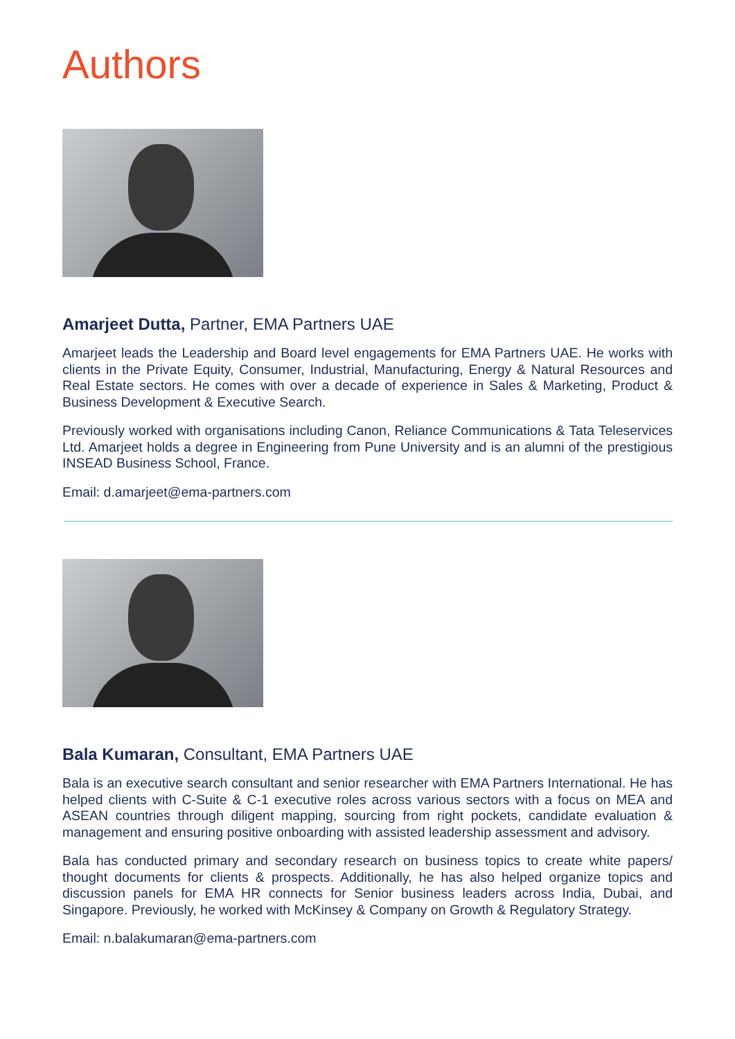Authors
Amarjeet Dutta, Partner, EMA Partners UAE
Amarjeet leads the Leadership and Board level engagements for EMA Partners UAE. He works with clients in the Private Equity, Consumer, Industrial, Manufacturing, Energy & Natural Resources and Real Estate sectors. He comes with over a decade of experience in Sales & Marketing, Product & Business Development & Executive Search.
Previously worked with organisations including Canon, Reliance Communications & Tata Teleservices Ltd. Amarjeet holds a degree in Engineering from Pune University and is an alumni of the prestigious INSEAD Business School, France.
Email: d.amarjeet@ema-partners.com
Bala Kumaran, Consultant, EMA Partners UAE
Bala is an executive search consultant and senior researcher with EMA Partners International. He has helped clients with C-Suite & C-1 executive roles across various sectors with a focus on MEA and ASEAN countries through diligent mapping, sourcing from right pockets, candidate evaluation & management and ensuring positive onboarding with assisted leadership assessment and advisory.
Bala has conducted primary and secondary research on business topics to create white papers/ thought documents for clients & prospects. Additionally, he has also helped organize topics and discussion panels for EMA HR connects for Senior business leaders across India, Dubai, and Singapore. Previously, he worked with McKinsey & Company on Growth & Regulatory Strategy.
Email: n.balakumaran@ema-partners.com